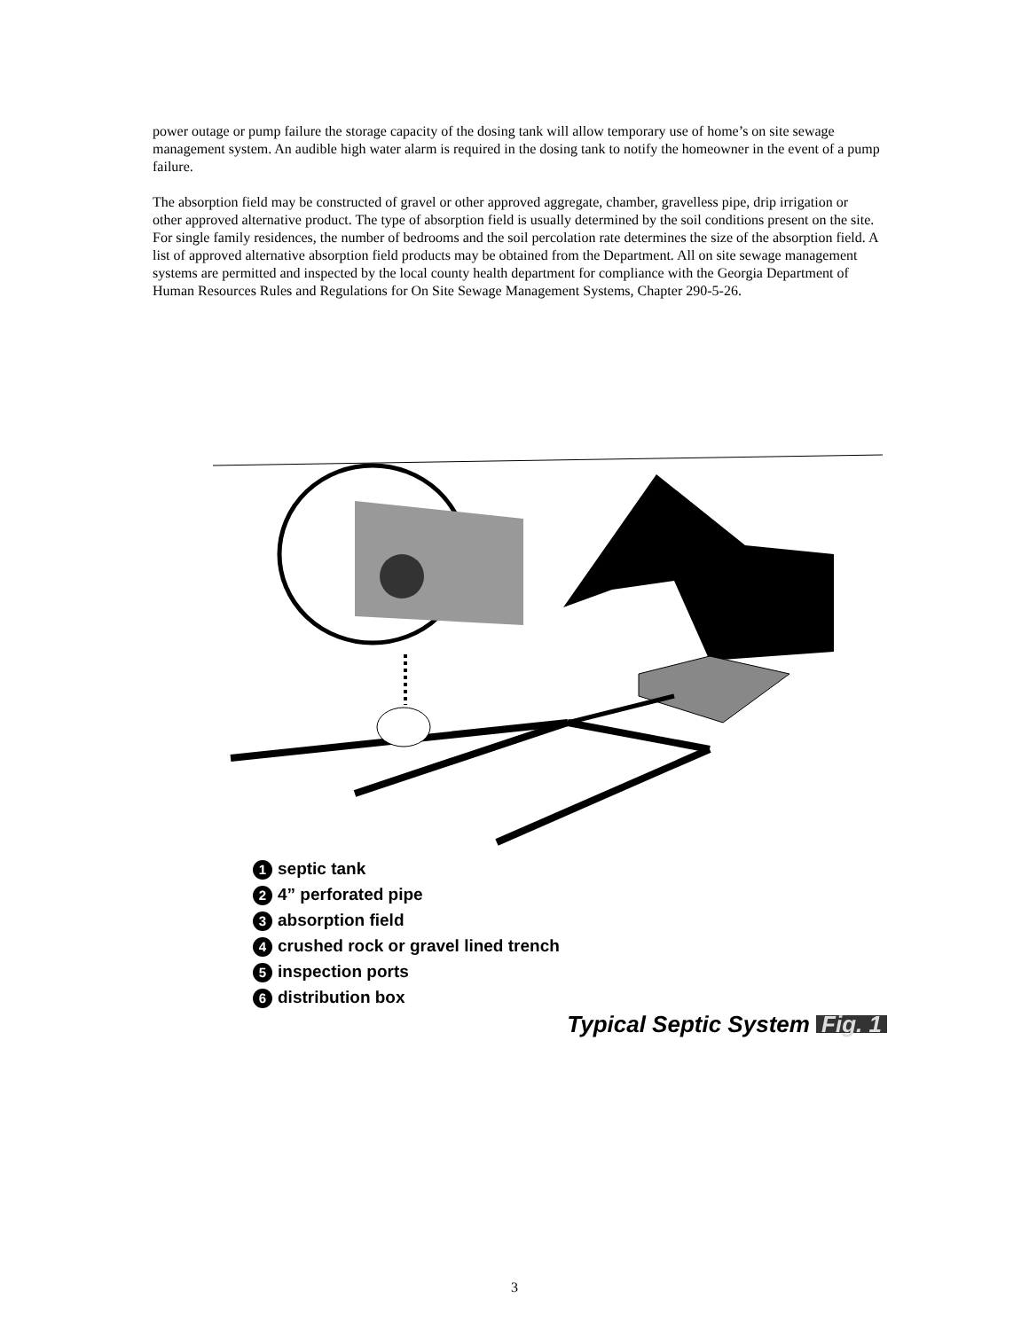power outage or pump failure the storage capacity of the dosing tank will allow temporary use of home’s on site sewage management system. An audible high water alarm is required in the dosing tank to notify the homeowner in the event of a pump failure.
The absorption field may be constructed of gravel or other approved aggregate, chamber, gravelless pipe, drip irrigation or other approved alternative product. The type of absorption field is usually determined by the soil conditions present on the site. For single family residences, the number of bedrooms and the soil percolation rate determines the size of the absorption field. A list of approved alternative absorption field products may be obtained from the Department. All on site sewage management systems are permitted and inspected by the local county health department for compliance with the Georgia Department of Human Resources Rules and Regulations for On Site Sewage Management Systems, Chapter 290-5-26.
1 septic tank
2 4” perforated pipe
3 absorption field
4 crushed rock or gravel lined trench
5 inspection ports
6 distribution box
Typical Septic System Fig. 1
3